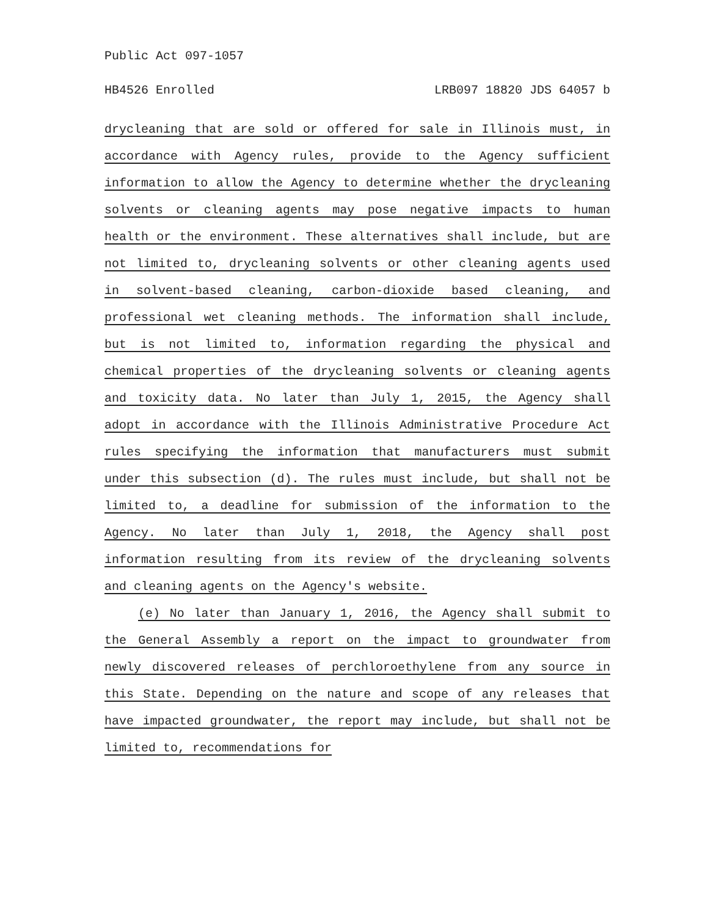Public Act 097-1057
HB4526 Enrolled LRB097 18820 JDS 64057 b
drycleaning that are sold or offered for sale in Illinois must, in accordance with Agency rules, provide to the Agency sufficient information to allow the Agency to determine whether the drycleaning solvents or cleaning agents may pose negative impacts to human health or the environment. These alternatives shall include, but are not limited to, drycleaning solvents or other cleaning agents used in solvent-based cleaning, carbon-dioxide based cleaning, and professional wet cleaning methods. The information shall include, but is not limited to, information regarding the physical and chemical properties of the drycleaning solvents or cleaning agents and toxicity data. No later than July 1, 2015, the Agency shall adopt in accordance with the Illinois Administrative Procedure Act rules specifying the information that manufacturers must submit under this subsection (d). The rules must include, but shall not be limited to, a deadline for submission of the information to the Agency. No later than July 1, 2018, the Agency shall post information resulting from its review of the drycleaning solvents and cleaning agents on the Agency's website.
(e) No later than January 1, 2016, the Agency shall submit to the General Assembly a report on the impact to groundwater from newly discovered releases of perchloroethylene from any source in this State. Depending on the nature and scope of any releases that have impacted groundwater, the report may include, but shall not be limited to, recommendations for